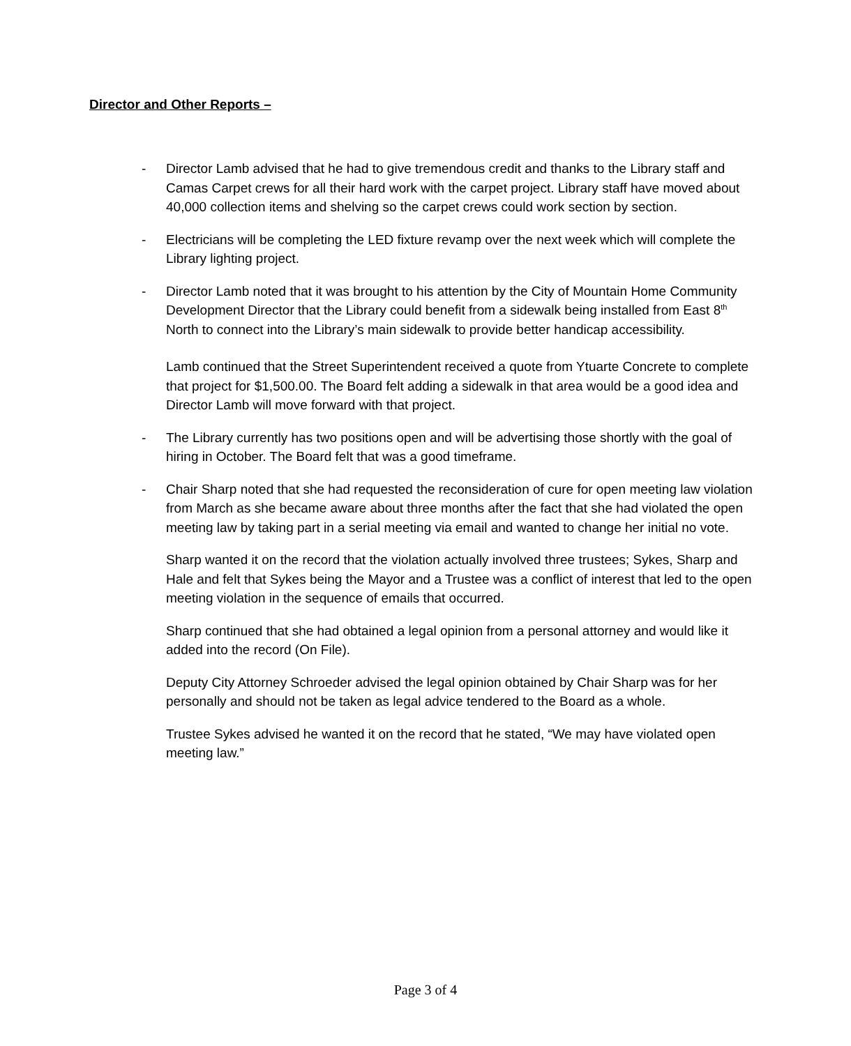Director and Other Reports –
- Director Lamb advised that he had to give tremendous credit and thanks to the Library staff and Camas Carpet crews for all their hard work with the carpet project. Library staff have moved about 40,000 collection items and shelving so the carpet crews could work section by section.
- Electricians will be completing the LED fixture revamp over the next week which will complete the Library lighting project.
- Director Lamb noted that it was brought to his attention by the City of Mountain Home Community Development Director that the Library could benefit from a sidewalk being installed from East 8<sup>th</sup> North to connect into the Library’s main sidewalk to provide better handicap accessibility.
Lamb continued that the Street Superintendent received a quote from Ytuarte Concrete to complete that project for $1,500.00. The Board felt adding a sidewalk in that area would be a good idea and Director Lamb will move forward with that project.
- The Library currently has two positions open and will be advertising those shortly with the goal of hiring in October. The Board felt that was a good timeframe.
- Chair Sharp noted that she had requested the reconsideration of cure for open meeting law violation from March as she became aware about three months after the fact that she had violated the open meeting law by taking part in a serial meeting via email and wanted to change her initial no vote.
Sharp wanted it on the record that the violation actually involved three trustees; Sykes, Sharp and Hale and felt that Sykes being the Mayor and a Trustee was a conflict of interest that led to the open meeting violation in the sequence of emails that occurred.
Sharp continued that she had obtained a legal opinion from a personal attorney and would like it added into the record (On File).
Deputy City Attorney Schroeder advised the legal opinion obtained by Chair Sharp was for her personally and should not be taken as legal advice tendered to the Board as a whole.
Trustee Sykes advised he wanted it on the record that he stated, “We may have violated open meeting law.”
Page 3 of 4